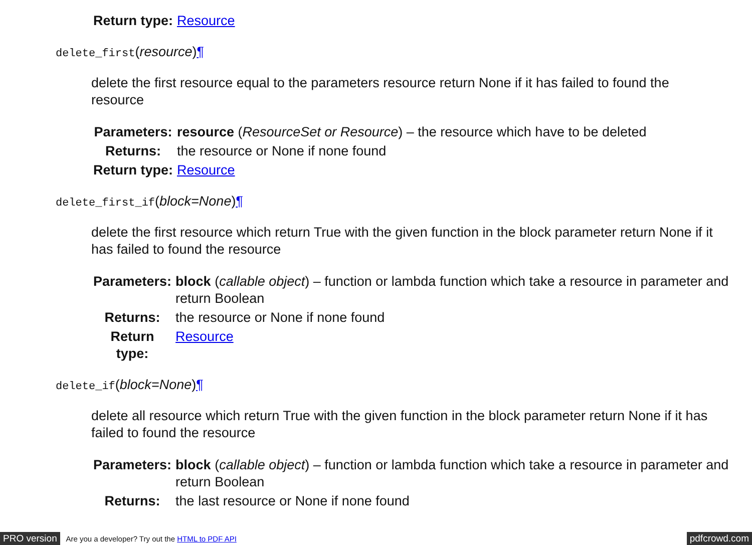| Return type: | Resource |
delete_first(resource)¶
delete the first resource equal to the parameters resource return None if it has failed to found the resource
| Parameters: | resource ( ResourceSet or Resource ) – the resource which have to be deleted |
| Returns: | the resource or None if none found |
| Return type: | Resource |
delete_first_if(block=None)¶
delete the first resource which return True with the given function in the block parameter return None if it has failed to found the resource
| Parameters: | block ( callable object ) – function or lambda function which take a resource in parameter and return Boolean |
| Returns: | the resource or None if none found |
| Return type: | Resource |
delete_if(block=None)¶
delete all resource which return True with the given function in the block parameter return None if it has failed to found the resource
| Parameters: | block ( callable object ) – function or lambda function which take a resource in parameter and return Boolean |
| Returns: | the last resource or None if none found |
PRO version Are you a developer? Try out the HTML to PDF API pdfcrowd.com